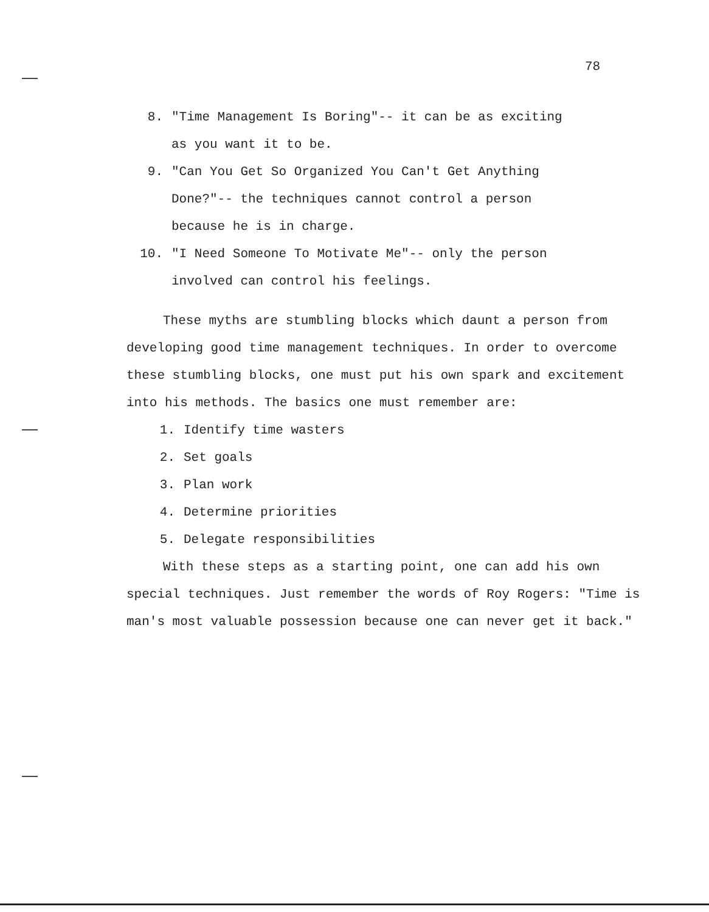78
8. "Time Management Is Boring"-- it can be as exciting
as you want it to be.
9. "Can You Get So Organized You Can't Get Anything
Done?"-- the techniques cannot control a person
because he is in charge.
10. "I Need Someone To Motivate Me"-- only the person
involved can control his feelings.
These myths are stumbling blocks which daunt a person from developing good time management techniques. In order to overcome these stumbling blocks, one must put his own spark and excitement into his methods. The basics one must remember are:
1. Identify time wasters
2. Set goals
3. Plan work
4. Determine priorities
5. Delegate responsibilities
With these steps as a starting point, one can add his own special techniques. Just remember the words of Roy Rogers: "Time is man's most valuable possession because one can never get it back."